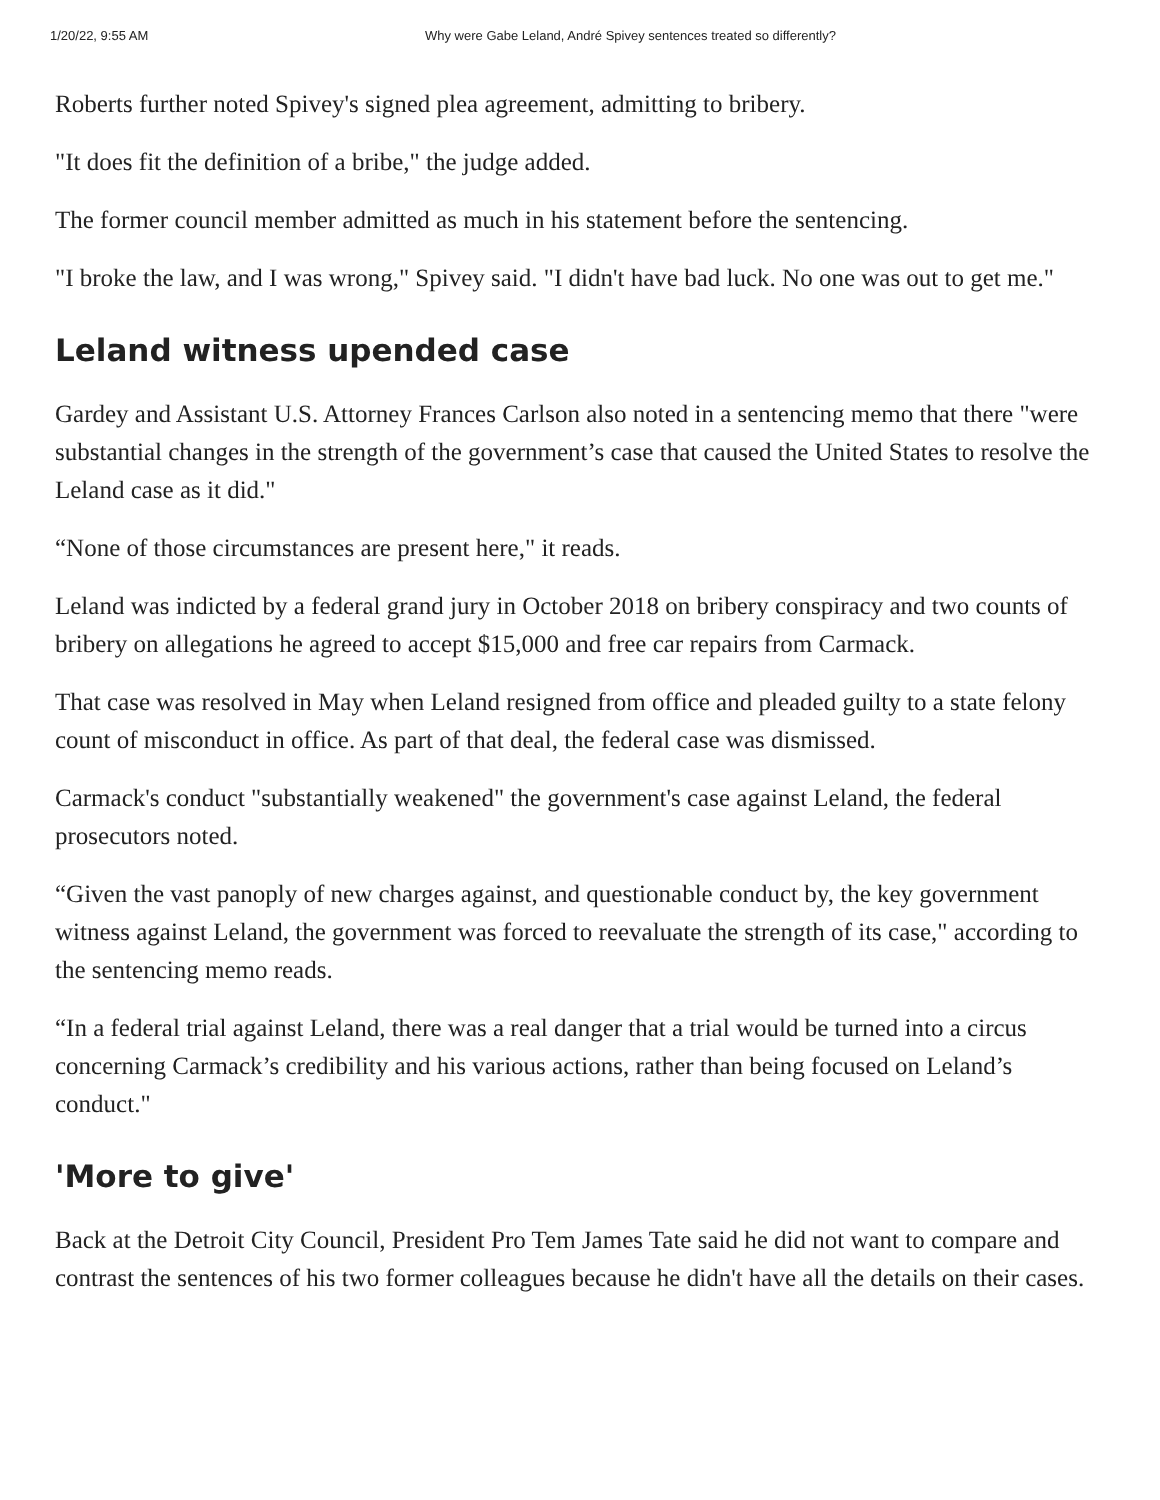1/20/22, 9:55 AM Why were Gabe Leland, André Spivey sentences treated so differently?
Roberts further noted Spivey's signed plea agreement, admitting to bribery.
"It does fit the definition of a bribe," the judge added.
The former council member admitted as much in his statement before the sentencing.
"I broke the law, and I was wrong," Spivey said. "I didn't have bad luck. No one was out to get me."
Leland witness upended case
Gardey and Assistant U.S. Attorney Frances Carlson also noted in a sentencing memo that there "were substantial changes in the strength of the government’s case that caused the United States to resolve the Leland case as it did."
“None of those circumstances are present here," it reads.
Leland was indicted by a federal grand jury in October 2018 on bribery conspiracy and two counts of bribery on allegations he agreed to accept $15,000 and free car repairs from Carmack.
That case was resolved in May when Leland resigned from office and pleaded guilty to a state felony count of misconduct in office. As part of that deal, the federal case was dismissed.
Carmack's conduct "substantially weakened" the government's case against Leland, the federal prosecutors noted.
“Given the vast panoply of new charges against, and questionable conduct by, the key government witness against Leland, the government was forced to reevaluate the strength of its case," according to the sentencing memo reads.
“In a federal trial against Leland, there was a real danger that a trial would be turned into a circus concerning Carmack’s credibility and his various actions, rather than being focused on Leland’s conduct."
'More to give'
Back at the Detroit City Council, President Pro Tem James Tate said he did not want to compare and contrast the sentences of his two former colleagues because he didn't have all the details on their cases.